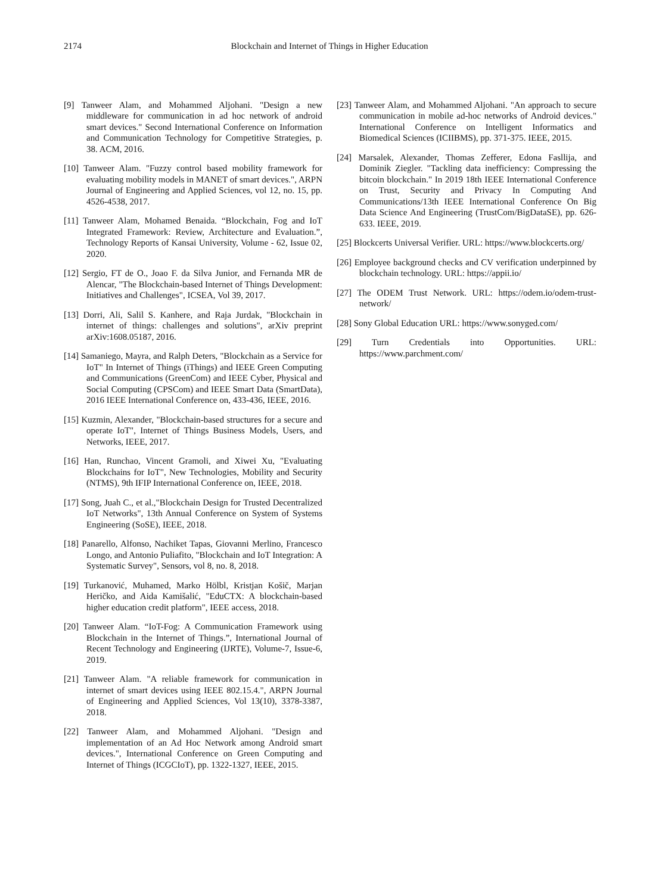2174 Blockchain and Internet of Things in Higher Education
[9] Tanweer Alam, and Mohammed Aljohani. "Design a new middleware for communication in ad hoc network of android smart devices." Second International Conference on Information and Communication Technology for Competitive Strategies, p. 38. ACM, 2016.
[10] Tanweer Alam. "Fuzzy control based mobility framework for evaluating mobility models in MANET of smart devices.", ARPN Journal of Engineering and Applied Sciences, vol 12, no. 15, pp. 4526-4538, 2017.
[11] Tanweer Alam, Mohamed Benaida. “Blockchain, Fog and IoT Integrated Framework: Review, Architecture and Evaluation.”, Technology Reports of Kansai University, Volume - 62, Issue 02, 2020.
[12] Sergio, FT de O., Joao F. da Silva Junior, and Fernanda MR de Alencar, "The Blockchain-based Internet of Things Development: Initiatives and Challenges", ICSEA, Vol 39, 2017.
[13] Dorri, Ali, Salil S. Kanhere, and Raja Jurdak, "Blockchain in internet of things: challenges and solutions", arXiv preprint arXiv:1608.05187, 2016.
[14] Samaniego, Mayra, and Ralph Deters, "Blockchain as a Service for IoT" In Internet of Things (iThings) and IEEE Green Computing and Communications (GreenCom) and IEEE Cyber, Physical and Social Computing (CPSCom) and IEEE Smart Data (SmartData), 2016 IEEE International Conference on, 433-436, IEEE, 2016.
[15] Kuzmin, Alexander, "Blockchain-based structures for a secure and operate IoT", Internet of Things Business Models, Users, and Networks, IEEE, 2017.
[16] Han, Runchao, Vincent Gramoli, and Xiwei Xu, "Evaluating Blockchains for IoT", New Technologies, Mobility and Security (NTMS), 9th IFIP International Conference on, IEEE, 2018.
[17] Song, Juah C., et al.,"Blockchain Design for Trusted Decentralized IoT Networks", 13th Annual Conference on System of Systems Engineering (SoSE), IEEE, 2018.
[18] Panarello, Alfonso, Nachiket Tapas, Giovanni Merlino, Francesco Longo, and Antonio Puliafito, "Blockchain and IoT Integration: A Systematic Survey", Sensors, vol 8, no. 8, 2018.
[19] Turkanović, Muhamed, Marko Hölbl, Kristjan Košič, Marjan Heričko, and Aida Kamišalić, "EduCTX: A blockchain-based higher education credit platform", IEEE access, 2018.
[20] Tanweer Alam. “IoT-Fog: A Communication Framework using Blockchain in the Internet of Things.”, International Journal of Recent Technology and Engineering (IJRTE), Volume-7, Issue-6, 2019.
[21] Tanweer Alam. "A reliable framework for communication in internet of smart devices using IEEE 802.15.4.", ARPN Journal of Engineering and Applied Sciences, Vol 13(10), 3378-3387, 2018.
[22] Tanweer Alam, and Mohammed Aljohani. "Design and implementation of an Ad Hoc Network among Android smart devices.", International Conference on Green Computing and Internet of Things (ICGCIoT), pp. 1322-1327, IEEE, 2015.
[23] Tanweer Alam, and Mohammed Aljohani. "An approach to secure communication in mobile ad-hoc networks of Android devices." International Conference on Intelligent Informatics and Biomedical Sciences (ICIIBMS), pp. 371-375. IEEE, 2015.
[24] Marsalek, Alexander, Thomas Zefferer, Edona Fasllija, and Dominik Ziegler. "Tackling data inefficiency: Compressing the bitcoin blockchain." In 2019 18th IEEE International Conference on Trust, Security and Privacy In Computing And Communications/13th IEEE International Conference On Big Data Science And Engineering (TrustCom/BigDataSE), pp. 626-633. IEEE, 2019.
[25] Blockcerts Universal Verifier. URL: https://www.blockcerts.org/
[26] Employee background checks and CV verification underpinned by blockchain technology. URL: https://appii.io/
[27] The ODEM Trust Network. URL: https://odem.io/odem-trust-network/
[28] Sony Global Education URL: https://www.sonyged.com/
[29] Turn Credentials into Opportunities. URL: https://www.parchment.com/